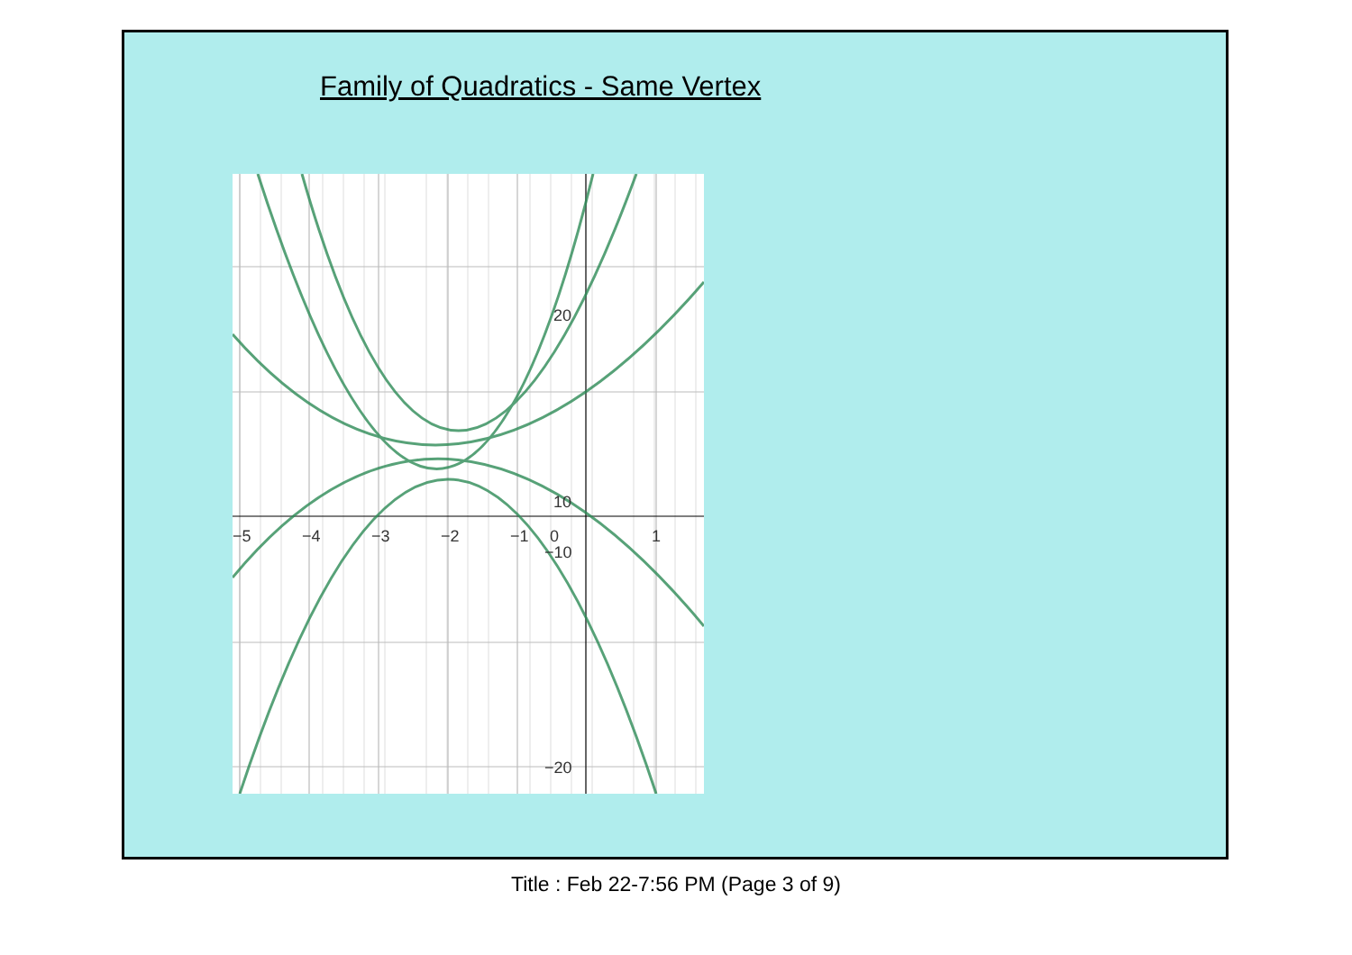Family of Quadratics - Same Vertex
−5
−4
−3
−2
−1
0
1
20
10
−10
−20
Title : Feb 22-7:56 PM (Page 3 of 9)